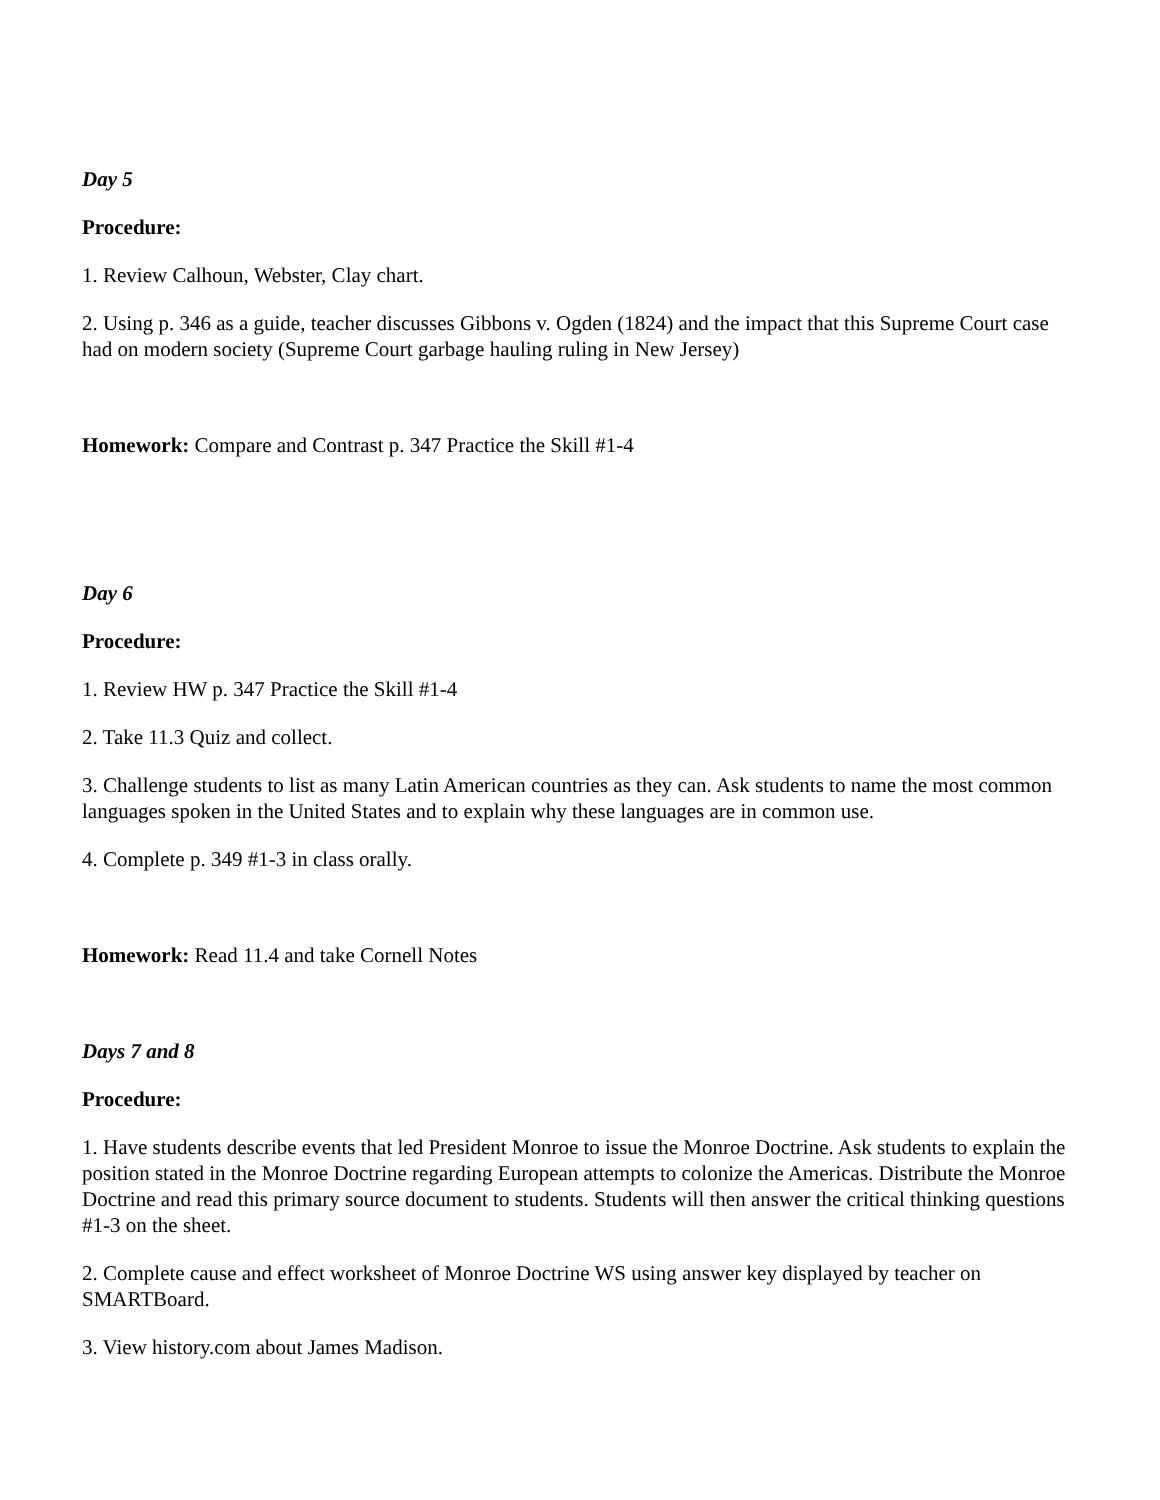Day 5
Procedure:
1. Review Calhoun, Webster, Clay chart.
2. Using p. 346 as a guide, teacher discusses Gibbons v. Ogden (1824) and the impact that this Supreme Court case had on modern society (Supreme Court garbage hauling ruling in New Jersey)
Homework: Compare and Contrast p. 347 Practice the Skill #1-4
Day 6
Procedure:
1. Review HW p. 347 Practice the Skill #1-4
2. Take 11.3 Quiz and collect.
3. Challenge students to list as many Latin American countries as they can. Ask students to name the most common languages spoken in the United States and to explain why these languages are in common use.
4. Complete p. 349 #1-3 in class orally.
Homework: Read 11.4 and take Cornell Notes
Days 7 and 8
Procedure:
1. Have students describe events that led President Monroe to issue the Monroe Doctrine. Ask students to explain the position stated in the Monroe Doctrine regarding European attempts to colonize the Americas. Distribute the Monroe Doctrine and read this primary source document to students. Students will then answer the critical thinking questions #1-3 on the sheet.
2. Complete cause and effect worksheet of Monroe Doctrine WS using answer key displayed by teacher on SMARTBoard.
3. View history.com about James Madison.